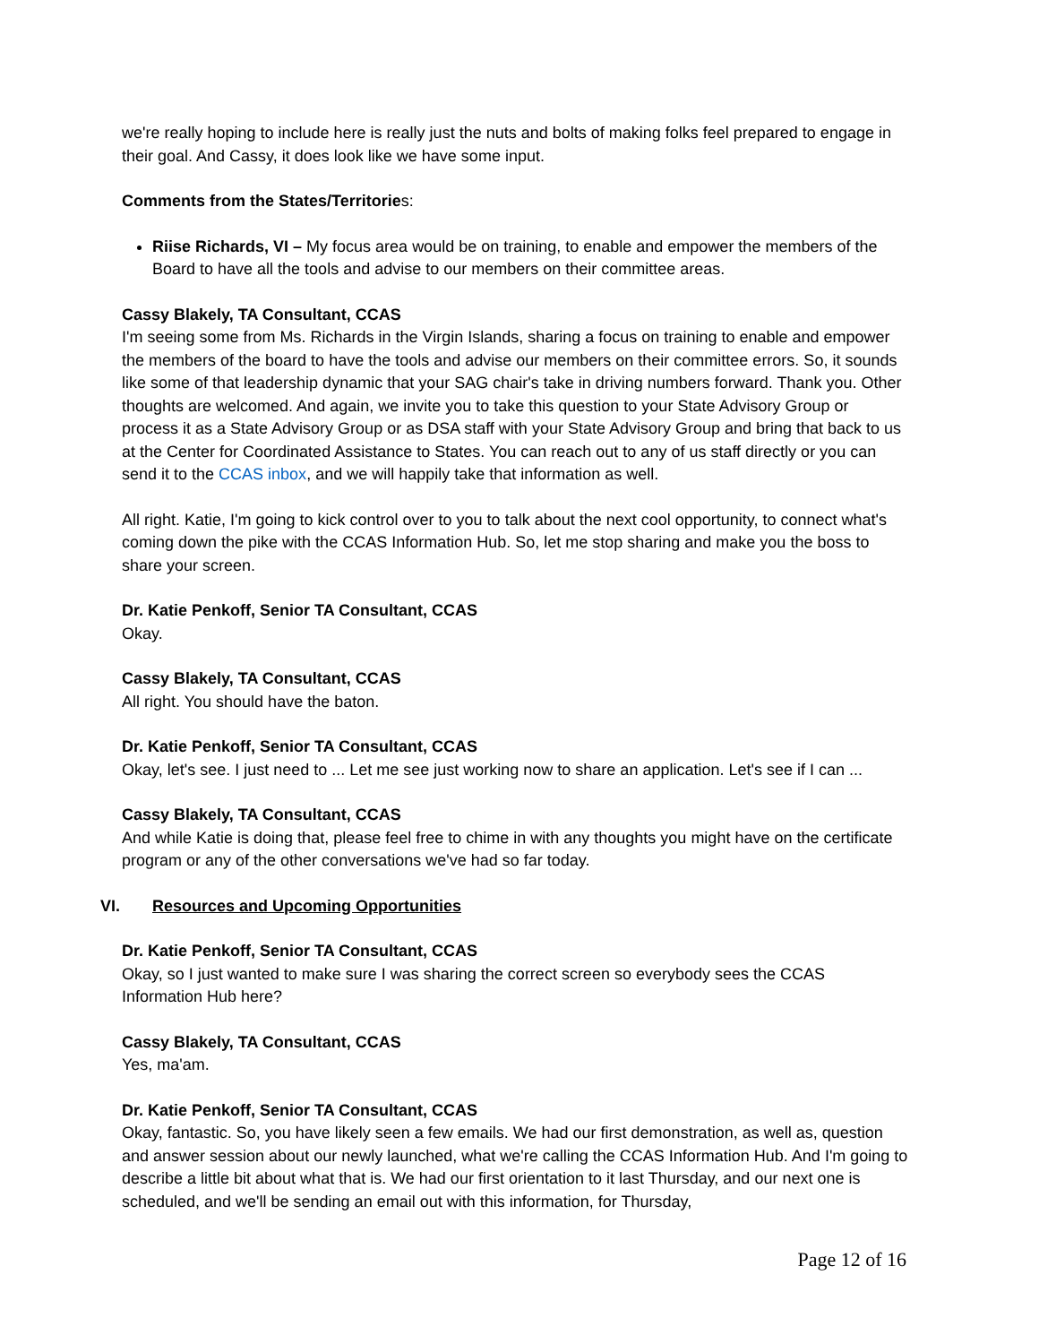we're really hoping to include here is really just the nuts and bolts of making folks feel prepared to engage in their goal. And Cassy, it does look like we have some input.
Comments from the States/Territories:
Riise Richards, VI – My focus area would be on training, to enable and empower the members of the Board to have all the tools and advise to our members on their committee areas.
Cassy Blakely, TA Consultant, CCAS
I'm seeing some from Ms. Richards in the Virgin Islands, sharing a focus on training to enable and empower the members of the board to have the tools and advise our members on their committee errors. So, it sounds like some of that leadership dynamic that your SAG chair's take in driving numbers forward. Thank you. Other thoughts are welcomed. And again, we invite you to take this question to your State Advisory Group or process it as a State Advisory Group or as DSA staff with your State Advisory Group and bring that back to us at the Center for Coordinated Assistance to States. You can reach out to any of us staff directly or you can send it to the CCAS inbox, and we will happily take that information as well.
All right. Katie, I'm going to kick control over to you to talk about the next cool opportunity, to connect what's coming down the pike with the CCAS Information Hub. So, let me stop sharing and make you the boss to share your screen.
Dr. Katie Penkoff, Senior TA Consultant, CCAS
Okay.
Cassy Blakely, TA Consultant, CCAS
All right. You should have the baton.
Dr. Katie Penkoff, Senior TA Consultant, CCAS
Okay, let's see. I just need to ... Let me see just working now to share an application. Let's see if I can ...
Cassy Blakely, TA Consultant, CCAS
And while Katie is doing that, please feel free to chime in with any thoughts you might have on the certificate program or any of the other conversations we've had so far today.
VI. Resources and Upcoming Opportunities
Dr. Katie Penkoff, Senior TA Consultant, CCAS
Okay, so I just wanted to make sure I was sharing the correct screen so everybody sees the CCAS Information Hub here?
Cassy Blakely, TA Consultant, CCAS
Yes, ma'am.
Dr. Katie Penkoff, Senior TA Consultant, CCAS
Okay, fantastic. So, you have likely seen a few emails. We had our first demonstration, as well as, question and answer session about our newly launched, what we're calling the CCAS Information Hub. And I'm going to describe a little bit about what that is. We had our first orientation to it last Thursday, and our next one is scheduled, and we'll be sending an email out with this information, for Thursday,
Page 12 of 16